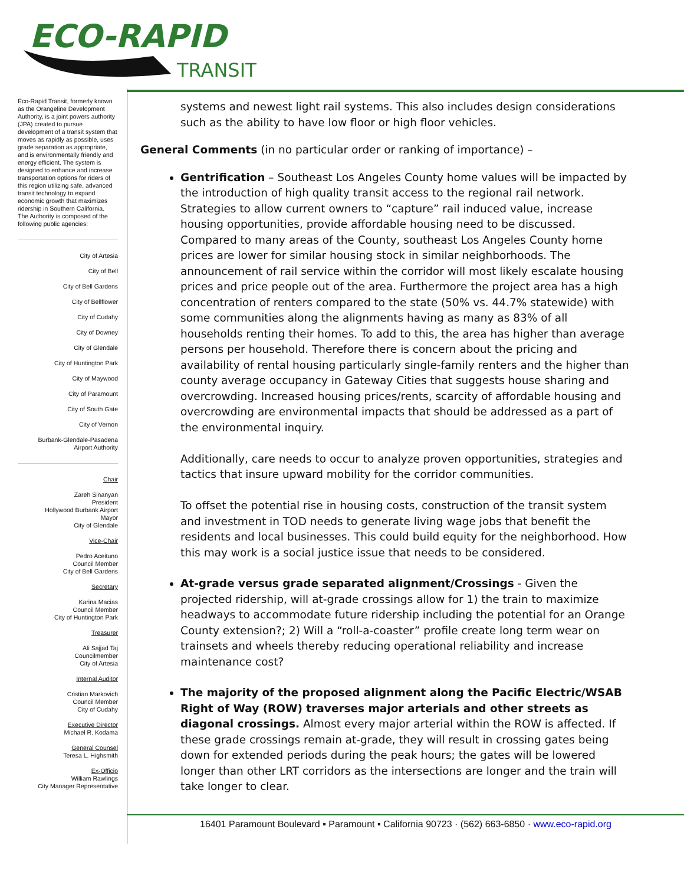ECO-RAPID
TRANSIT
Eco-Rapid Transit, formerly known as the Orangeline Development Authority, is a joint powers authority (JPA) created to pursue development of a transit system that moves as rapidly as possible, uses grade separation as appropriate, and is environmentally friendly and energy efficient. The system is designed to enhance and increase transportation options for riders of this region utilizing safe, advanced transit technology to expand economic growth that maximizes ridership in Southern California.
The Authority is composed of the following public agencies:
City of Artesia
City of Bell
City of Bell Gardens
City of Bellflower
City of Cudahy
City of Downey
City of Glendale
City of Huntington Park
City of Maywood
City of Paramount
City of South Gate
City of Vernon
Burbank-Glendale-Pasadena
Airport Authority
Chair
Zareh Sinanyan
President
Hollywood Burbank Airport
Mayor
City of Glendale
Vice-Chair
Pedro Aceituno
Council Member
City of Bell Gardens
Secretary
Karina Macias
Council Member
City of Huntington Park
Treasurer
Ali Sajjad Taj
Councilmember
City of Artesia
Internal Auditor
Cristian Markovich
Council Member
City of Cudahy
Executive Director
Michael R. Kodama
General Counsel
Teresa L. Highsmith
Ex-Officio
William Rawlings
City Manager Representative
systems and newest light rail systems. This also includes design considerations such as the ability to have low floor or high floor vehicles.
General Comments (in no particular order or ranking of importance) –
Gentrification – Southeast Los Angeles County home values will be impacted by the introduction of high quality transit access to the regional rail network. Strategies to allow current owners to “capture” rail induced value, increase housing opportunities, provide affordable housing need to be discussed. Compared to many areas of the County, southeast Los Angeles County home prices are lower for similar housing stock in similar neighborhoods. The announcement of rail service within the corridor will most likely escalate housing prices and price people out of the area. Furthermore the project area has a high concentration of renters compared to the state (50% vs. 44.7% statewide) with some communities along the alignments having as many as 83% of all households renting their homes. To add to this, the area has higher than average persons per household. Therefore there is concern about the pricing and availability of rental housing particularly single-family renters and the higher than county average occupancy in Gateway Cities that suggests house sharing and overcrowding. Increased housing prices/rents, scarcity of affordable housing and overcrowding are environmental impacts that should be addressed as a part of the environmental inquiry.
Additionally, care needs to occur to analyze proven opportunities, strategies and tactics that insure upward mobility for the corridor communities.
To offset the potential rise in housing costs, construction of the transit system and investment in TOD needs to generate living wage jobs that benefit the residents and local businesses. This could build equity for the neighborhood. How this may work is a social justice issue that needs to be considered.
At-grade versus grade separated alignment/Crossings - Given the projected ridership, will at-grade crossings allow for 1) the train to maximize headways to accommodate future ridership including the potential for an Orange County extension?; 2) Will a “roll-a-coaster” profile create long term wear on trainsets and wheels thereby reducing operational reliability and increase maintenance cost?
The majority of the proposed alignment along the Pacific Electric/WSAB Right of Way (ROW) traverses major arterials and other streets as diagonal crossings. Almost every major arterial within the ROW is affected. If these grade crossings remain at-grade, they will result in crossing gates being down for extended periods during the peak hours; the gates will be lowered longer than other LRT corridors as the intersections are longer and the train will take longer to clear.
16401 Paramount Boulevard ▪ Paramount ▪ California 90723 · (562) 663-6850 · www.eco-rapid.org